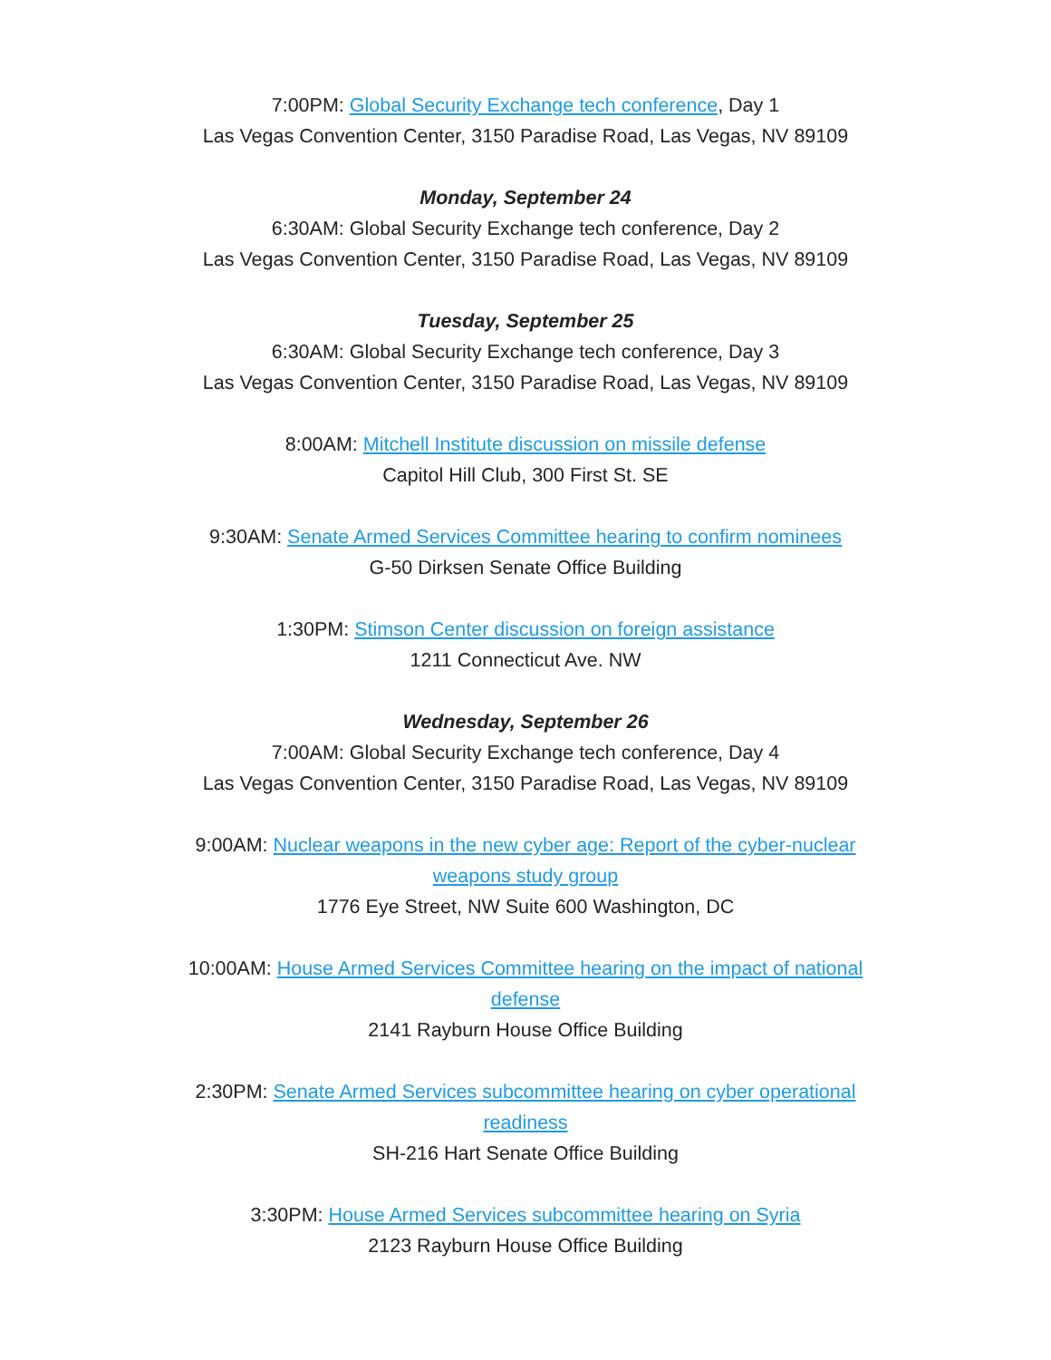7:00PM: Global Security Exchange tech conference, Day 1
Las Vegas Convention Center, 3150 Paradise Road, Las Vegas, NV 89109
Monday, September 24
6:30AM: Global Security Exchange tech conference, Day 2
Las Vegas Convention Center, 3150 Paradise Road, Las Vegas, NV 89109
Tuesday, September 25
6:30AM: Global Security Exchange tech conference, Day 3
Las Vegas Convention Center, 3150 Paradise Road, Las Vegas, NV 89109
8:00AM: Mitchell Institute discussion on missile defense
Capitol Hill Club, 300 First St. SE
9:30AM: Senate Armed Services Committee hearing to confirm nominees
G-50 Dirksen Senate Office Building
1:30PM: Stimson Center discussion on foreign assistance
1211 Connecticut Ave. NW
Wednesday, September 26
7:00AM: Global Security Exchange tech conference, Day 4
Las Vegas Convention Center, 3150 Paradise Road, Las Vegas, NV 89109
9:00AM: Nuclear weapons in the new cyber age: Report of the cyber-nuclear weapons study group
1776 Eye Street, NW Suite 600 Washington, DC
10:00AM: House Armed Services Committee hearing on the impact of national defense
2141 Rayburn House Office Building
2:30PM: Senate Armed Services subcommittee hearing on cyber operational readiness
SH-216 Hart Senate Office Building
3:30PM: House Armed Services subcommittee hearing on Syria
2123 Rayburn House Office Building